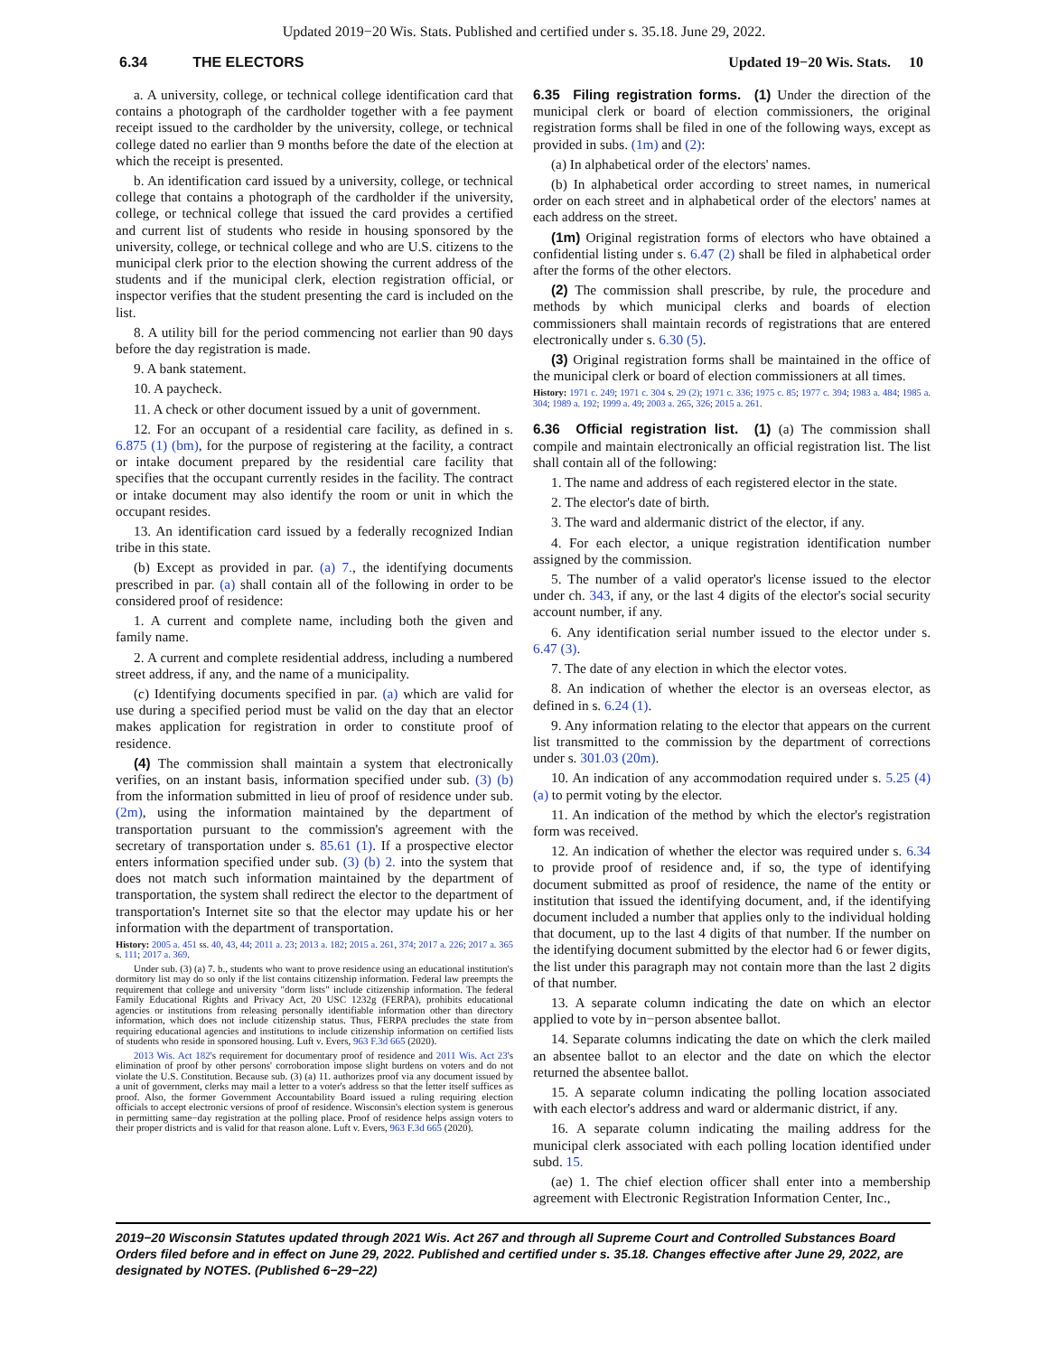Updated 2019−20 Wis. Stats. Published and certified under s. 35.18. June 29, 2022.
6.34 THE ELECTORS Updated 19−20 Wis. Stats. 10
a. A university, college, or technical college identification card that contains a photograph of the cardholder together with a fee payment receipt issued to the cardholder by the university, college, or technical college dated no earlier than 9 months before the date of the election at which the receipt is presented.
b. An identification card issued by a university, college, or technical college that contains a photograph of the cardholder if the university, college, or technical college that issued the card provides a certified and current list of students who reside in housing sponsored by the university, college, or technical college and who are U.S. citizens to the municipal clerk prior to the election showing the current address of the students and if the municipal clerk, election registration official, or inspector verifies that the student presenting the card is included on the list.
8. A utility bill for the period commencing not earlier than 90 days before the day registration is made.
9. A bank statement.
10. A paycheck.
11. A check or other document issued by a unit of government.
12. For an occupant of a residential care facility, as defined in s. 6.875 (1) (bm), for the purpose of registering at the facility, a contract or intake document prepared by the residential care facility that specifies that the occupant currently resides in the facility. The contract or intake document may also identify the room or unit in which the occupant resides.
13. An identification card issued by a federally recognized Indian tribe in this state.
(b) Except as provided in par. (a) 7., the identifying documents prescribed in par. (a) shall contain all of the following in order to be considered proof of residence:
1. A current and complete name, including both the given and family name.
2. A current and complete residential address, including a numbered street address, if any, and the name of a municipality.
(c) Identifying documents specified in par. (a) which are valid for use during a specified period must be valid on the day that an elector makes application for registration in order to constitute proof of residence.
(4) The commission shall maintain a system that electronically verifies, on an instant basis, information specified under sub. (3) (b) from the information submitted in lieu of proof of residence under sub. (2m), using the information maintained by the department of transportation pursuant to the commission's agreement with the secretary of transportation under s. 85.61 (1). If a prospective elector enters information specified under sub. (3) (b) 2. into the system that does not match such information maintained by the department of transportation, the system shall redirect the elector to the department of transportation's Internet site so that the elector may update his or her information with the department of transportation.
History: 2005 a. 451 ss. 40, 43, 44; 2011 a. 23; 2013 a. 182; 2015 a. 261, 374; 2017 a. 226; 2017 a. 365 s. 111; 2017 a. 369.
Under sub. (3) (a) 7. b., students who want to prove residence using an educational institution's dormitory list may do so only if the list contains citizenship information. Federal law preempts the requirement that college and university "dorm lists" include citizenship information. The federal Family Educational Rights and Privacy Act, 20 USC 1232g (FERPA), prohibits educational agencies or institutions from releasing personally identifiable information other than directory information, which does not include citizenship status. Thus, FERPA precludes the state from requiring educational agencies and institutions to include citizenship information on certified lists of students who reside in sponsored housing. Luft v. Evers, 963 F.3d 665 (2020).
2013 Wis. Act 182's requirement for documentary proof of residence and 2011 Wis. Act 23's elimination of proof by other persons' corroboration impose slight burdens on voters and do not violate the U.S. Constitution. Because sub. (3) (a) 11. authorizes proof via any document issued by a unit of government, clerks may mail a letter to a voter's address so that the letter itself suffices as proof. Also, the former Government Accountability Board issued a ruling requiring election officials to accept electronic versions of proof of residence. Wisconsin's election system is generous in permitting same−day registration at the polling place. Proof of residence helps assign voters to their proper districts and is valid for that reason alone. Luft v. Evers, 963 F.3d 665 (2020).
6.35 Filing registration forms. (1) Under the direction of the municipal clerk or board of election commissioners, the original registration forms shall be filed in one of the following ways, except as provided in subs. (1m) and (2):
(a) In alphabetical order of the electors' names.
(b) In alphabetical order according to street names, in numerical order on each street and in alphabetical order of the electors' names at each address on the street.
(1m) Original registration forms of electors who have obtained a confidential listing under s. 6.47 (2) shall be filed in alphabetical order after the forms of the other electors.
(2) The commission shall prescribe, by rule, the procedure and methods by which municipal clerks and boards of election commissioners shall maintain records of registrations that are entered electronically under s. 6.30 (5).
(3) Original registration forms shall be maintained in the office of the municipal clerk or board of election commissioners at all times.
History: 1971 c. 249; 1971 c. 304 s. 29 (2); 1971 c. 336; 1975 c. 85; 1977 c. 394; 1983 a. 484; 1985 a. 304; 1989 a. 192; 1999 a. 49; 2003 a. 265, 326; 2015 a. 261.
6.36 Official registration list. (1) (a) The commission shall compile and maintain electronically an official registration list. The list shall contain all of the following:
1. The name and address of each registered elector in the state.
2. The elector's date of birth.
3. The ward and aldermanic district of the elector, if any.
4. For each elector, a unique registration identification number assigned by the commission.
5. The number of a valid operator's license issued to the elector under ch. 343, if any, or the last 4 digits of the elector's social security account number, if any.
6. Any identification serial number issued to the elector under s. 6.47 (3).
7. The date of any election in which the elector votes.
8. An indication of whether the elector is an overseas elector, as defined in s. 6.24 (1).
9. Any information relating to the elector that appears on the current list transmitted to the commission by the department of corrections under s. 301.03 (20m).
10. An indication of any accommodation required under s. 5.25 (4) (a) to permit voting by the elector.
11. An indication of the method by which the elector's registration form was received.
12. An indication of whether the elector was required under s. 6.34 to provide proof of residence and, if so, the type of identifying document submitted as proof of residence, the name of the entity or institution that issued the identifying document, and, if the identifying document included a number that applies only to the individual holding that document, up to the last 4 digits of that number. If the number on the identifying document submitted by the elector had 6 or fewer digits, the list under this paragraph may not contain more than the last 2 digits of that number.
13. A separate column indicating the date on which an elector applied to vote by in−person absentee ballot.
14. Separate columns indicating the date on which the clerk mailed an absentee ballot to an elector and the date on which the elector returned the absentee ballot.
15. A separate column indicating the polling location associated with each elector's address and ward or aldermanic district, if any.
16. A separate column indicating the mailing address for the municipal clerk associated with each polling location identified under subd. 15.
(ae) 1. The chief election officer shall enter into a membership agreement with Electronic Registration Information Center, Inc.,
2019−20 Wisconsin Statutes updated through 2021 Wis. Act 267 and through all Supreme Court and Controlled Substances Board Orders filed before and in effect on June 29, 2022. Published and certified under s. 35.18. Changes effective after June 29, 2022, are designated by NOTES. (Published 6−29−22)